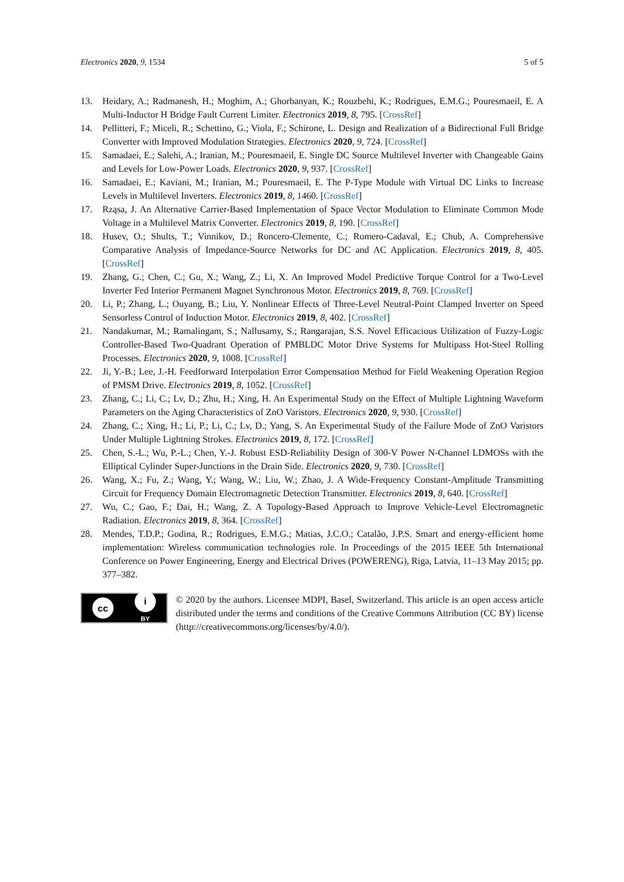Electronics 2020, 9, 1534 5 of 5
13. Heidary, A.; Radmanesh, H.; Moghim, A.; Ghorbanyan, K.; Rouzbehi, K.; Rodrigues, E.M.G.; Pouresmaeil, E. A Multi-Inductor H Bridge Fault Current Limiter. Electronics 2019, 8, 795. [CrossRef]
14. Pellitteri, F.; Miceli, R.; Schettino, G.; Viola, F.; Schirone, L. Design and Realization of a Bidirectional Full Bridge Converter with Improved Modulation Strategies. Electronics 2020, 9, 724. [CrossRef]
15. Samadaei, E.; Salehi, A.; Iranian, M.; Pouresmaeil, E. Single DC Source Multilevel Inverter with Changeable Gains and Levels for Low-Power Loads. Electronics 2020, 9, 937. [CrossRef]
16. Samadaei, E.; Kaviani, M.; Iranian, M.; Pouresmaeil, E. The P-Type Module with Virtual DC Links to Increase Levels in Multilevel Inverters. Electronics 2019, 8, 1460. [CrossRef]
17. Rząsa, J. An Alternative Carrier-Based Implementation of Space Vector Modulation to Eliminate Common Mode Voltage in a Multilevel Matrix Converter. Electronics 2019, 8, 190. [CrossRef]
18. Husev, O.; Shults, T.; Vinnikov, D.; Roncero-Clemente, C.; Romero-Cadaval, E.; Chub, A. Comprehensive Comparative Analysis of Impedance-Source Networks for DC and AC Application. Electronics 2019, 8, 405. [CrossRef]
19. Zhang, G.; Chen, C.; Gu, X.; Wang, Z.; Li, X. An Improved Model Predictive Torque Control for a Two-Level Inverter Fed Interior Permanent Magnet Synchronous Motor. Electronics 2019, 8, 769. [CrossRef]
20. Li, P.; Zhang, L.; Ouyang, B.; Liu, Y. Nonlinear Effects of Three-Level Neutral-Point Clamped Inverter on Speed Sensorless Control of Induction Motor. Electronics 2019, 8, 402. [CrossRef]
21. Nandakumar, M.; Ramalingam, S.; Nallusamy, S.; Rangarajan, S.S. Novel Efficacious Utilization of Fuzzy-Logic Controller-Based Two-Quadrant Operation of PMBLDC Motor Drive Systems for Multipass Hot-Steel Rolling Processes. Electronics 2020, 9, 1008. [CrossRef]
22. Ji, Y.-B.; Lee, J.-H. Feedforward Interpolation Error Compensation Method for Field Weakening Operation Region of PMSM Drive. Electronics 2019, 8, 1052. [CrossRef]
23. Zhang, C.; Li, C.; Lv, D.; Zhu, H.; Xing, H. An Experimental Study on the Effect of Multiple Lightning Waveform Parameters on the Aging Characteristics of ZnO Varistors. Electronics 2020, 9, 930. [CrossRef]
24. Zhang, C.; Xing, H.; Li, P.; Li, C.; Lv, D.; Yang, S. An Experimental Study of the Failure Mode of ZnO Varistors Under Multiple Lightning Strokes. Electronics 2019, 8, 172. [CrossRef]
25. Chen, S.-L.; Wu, P.-L.; Chen, Y.-J. Robust ESD-Reliability Design of 300-V Power N-Channel LDMOSs with the Elliptical Cylinder Super-Junctions in the Drain Side. Electronics 2020, 9, 730. [CrossRef]
26. Wang, X.; Fu, Z.; Wang, Y.; Wang, W.; Liu, W.; Zhao, J. A Wide-Frequency Constant-Amplitude Transmitting Circuit for Frequency Domain Electromagnetic Detection Transmitter. Electronics 2019, 8, 640. [CrossRef]
27. Wu, C.; Gao, F.; Dai, H.; Wang, Z. A Topology-Based Approach to Improve Vehicle-Level Electromagnetic Radiation. Electronics 2019, 8, 364. [CrossRef]
28. Mendes, T.D.P.; Godina, R.; Rodrigues, E.M.G.; Matias, J.C.O.; Catalão, J.P.S. Smart and energy-efficient home implementation: Wireless communication technologies role. In Proceedings of the 2015 IEEE 5th International Conference on Power Engineering, Energy and Electrical Drives (POWERENG), Riga, Latvia, 11–13 May 2015; pp. 377–382.
cc
i
BY
© 2020 by the authors. Licensee MDPI, Basel, Switzerland. This article is an open access article distributed under the terms and conditions of the Creative Commons Attribution (CC BY) license (http://creativecommons.org/licenses/by/4.0/).